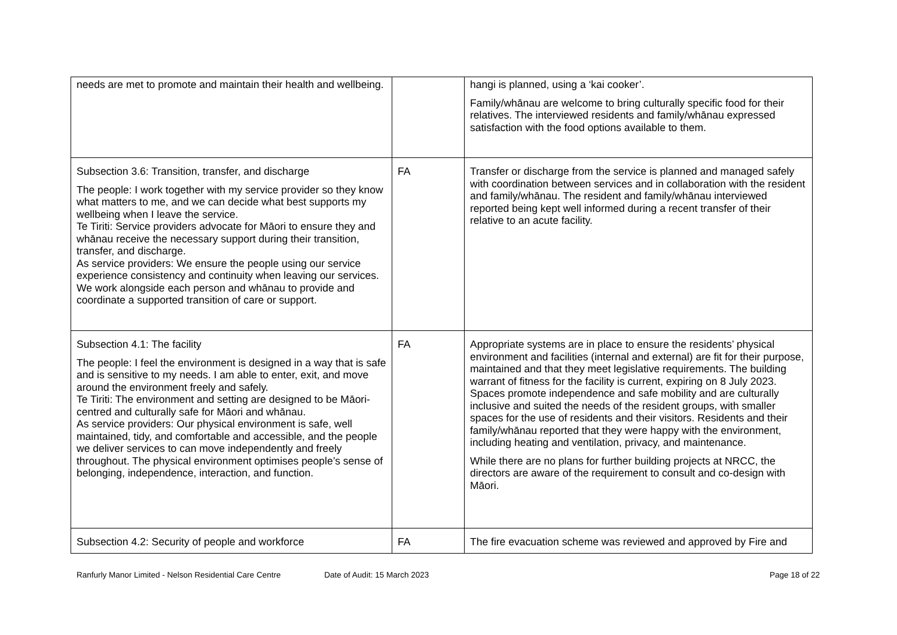| needs are met to promote and maintain their health and wellbeing. | | hangi is planned, using a ‘kai cooker’. Family/whānau are welcome to bring culturally specific food for their relatives. The interviewed residents and family/whānau expressed satisfaction with the food options available to them. |
| Subsection 3.6: Transition, transfer, and discharge The people: I work together with my service provider so they know what matters to me, and we can decide what best supports my wellbeing when I leave the service. Te Tiriti: Service providers advocate for Māori to ensure they and whānau receive the necessary support during their transition, transfer, and discharge. As service providers: We ensure the people using our service experience consistency and continuity when leaving our services. We work alongside each person and whānau to provide and coordinate a supported transition of care or support. | FA | Transfer or discharge from the service is planned and managed safely with coordination between services and in collaboration with the resident and family/whānau. The resident and family/whānau interviewed reported being kept well informed during a recent transfer of their relative to an acute facility. |
| Subsection 4.1: The facility The people: I feel the environment is designed in a way that is safe and is sensitive to my needs. I am able to enter, exit, and move around the environment freely and safely. Te Tiriti: The environment and setting are designed to be Māori-centred and culturally safe for Māori and whānau. As service providers: Our physical environment is safe, well maintained, tidy, and comfortable and accessible, and the people we deliver services to can move independently and freely throughout. The physical environment optimises people’s sense of belonging, independence, interaction, and function. | FA | Appropriate systems are in place to ensure the residents’ physical environment and facilities (internal and external) are fit for their purpose, maintained and that they meet legislative requirements. The building warrant of fitness for the facility is current, expiring on 8 July 2023. Spaces promote independence and safe mobility and are culturally inclusive and suited the needs of the resident groups, with smaller spaces for the use of residents and their visitors. Residents and their family/whānau reported that they were happy with the environment, including heating and ventilation, privacy, and maintenance. While there are no plans for further building projects at NRCC, the directors are aware of the requirement to consult and co-design with Māori. |
| Subsection 4.2: Security of people and workforce | FA | The fire evacuation scheme was reviewed and approved by Fire and |
Ranfurly Manor Limited - Nelson Residential Care Centre
Date of Audit: 15 March 2023 Page 18 of 22